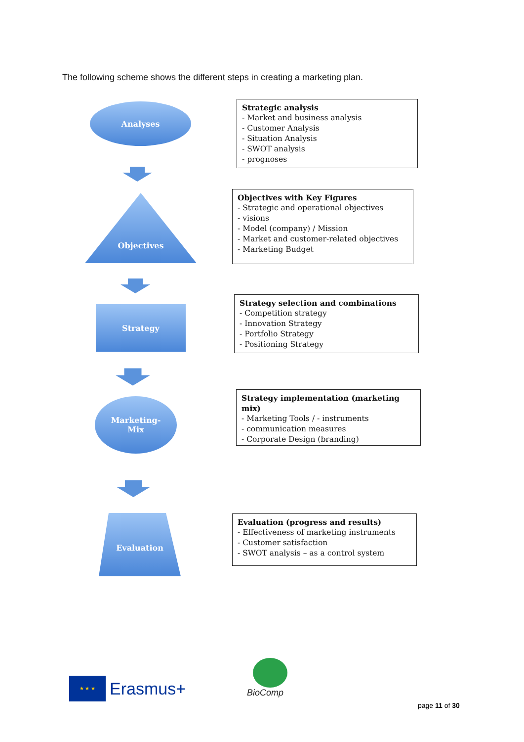The following scheme shows the different steps in creating a marketing plan.
Analyses
Strategic analysis
- Market and business analysis
- Customer Analysis
- Situation Analysis
- SWOT analysis
- prognoses
Objectives
Objectives with Key Figures
- Strategic and operational objectives
- visions
- Model (company) / Mission
- Market and customer-related objectives
- Marketing Budget
Strategy
Strategy selection and combinations
- Competition strategy
- Innovation Strategy
- Portfolio Strategy
- Positioning Strategy
Marketing-
Mix
Strategy implementation (marketing mix)
- Marketing Tools / - instruments
- communication measures
- Corporate Design (branding)
Evaluation
Evaluation (progress and results)
- Effectiveness of marketing instruments
- Customer satisfaction
- SWOT analysis – as a control system
★ ★ ★
Erasmus+
BioComp
page 11 of 30